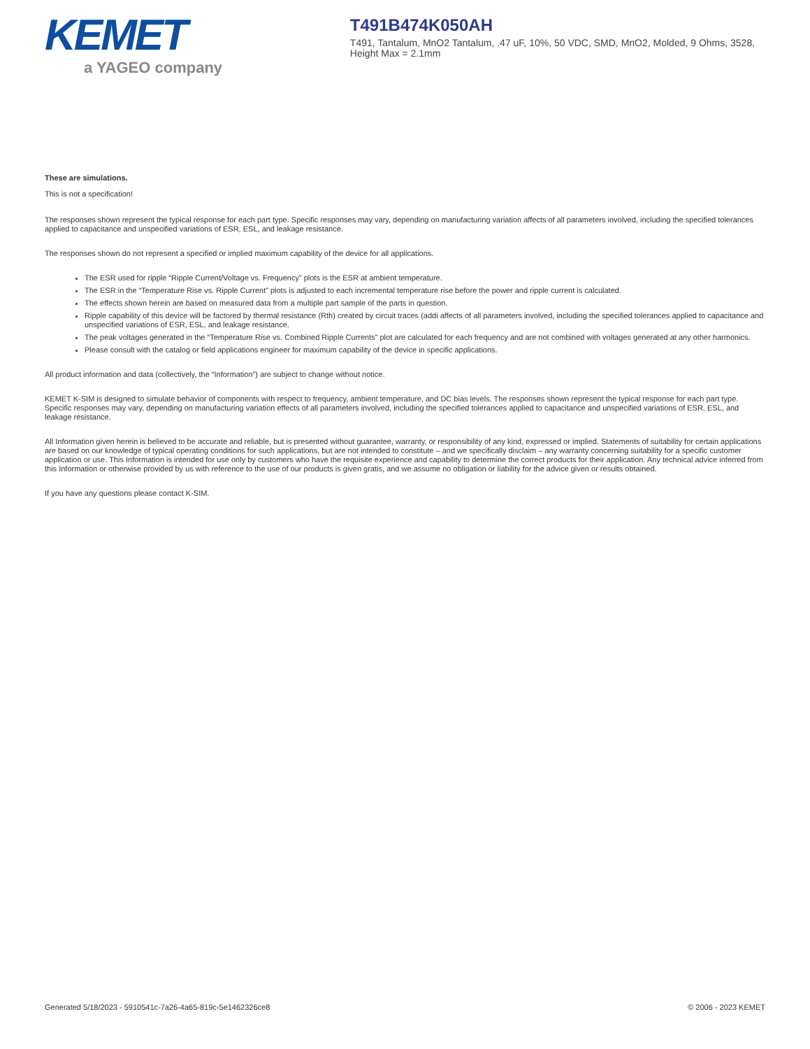KEMET
a YAGEO company
T491B474K050AH
T491, Tantalum, MnO2 Tantalum, .47 uF, 10%, 50 VDC, SMD, MnO2, Molded, 9 Ohms, 3528, Height Max = 2.1mm
These are simulations.
This is not a specification!
The responses shown represent the typical response for each part type. Specific responses may vary, depending on manufacturing variation affects of all parameters involved, including the specified tolerances applied to capacitance and unspecified variations of ESR, ESL, and leakage resistance.
The responses shown do not represent a specified or implied maximum capability of the device for all applications.
The ESR used for ripple “Ripple Current/Voltage vs. Frequency” plots is the ESR at ambient temperature.
The ESR in the “Temperature Rise vs. Ripple Current” plots is adjusted to each incremental temperature rise before the power and ripple current is calculated.
The effects shown herein are based on measured data from a multiple part sample of the parts in question.
Ripple capability of this device will be factored by thermal resistance (Rth) created by circuit traces (addi affects of all parameters involved, including the specified tolerances applied to capacitance and unspecified variations of ESR, ESL, and leakage resistance.
The peak voltages generated in the “Temperature Rise vs. Combined Ripple Currents” plot are calculated for each frequency and are not combined with voltages generated at any other harmonics.
Please consult with the catalog or field applications engineer for maximum capability of the device in specific applications.
All product information and data (collectively, the “Information”) are subject to change without notice.
KEMET K-SIM is designed to simulate behavior of components with respect to frequency, ambient temperature, and DC bias levels. The responses shown represent the typical response for each part type. Specific responses may vary, depending on manufacturing variation effects of all parameters involved, including the specified tolerances applied to capacitance and unspecified variations of ESR, ESL, and leakage resistance.
All Information given herein is believed to be accurate and reliable, but is presented without guarantee, warranty, or responsibility of any kind, expressed or implied. Statements of suitability for certain applications are based on our knowledge of typical operating conditions for such applications, but are not intended to constitute – and we specifically disclaim – any warranty concerning suitability for a specific customer application or use. This Information is intended for use only by customers who have the requisite experience and capability to determine the correct products for their application. Any technical advice inferred from this Information or otherwise provided by us with reference to the use of our products is given gratis, and we assume no obligation or liability for the advice given or results obtained.
If you have any questions please contact K-SIM.
Generated 5/18/2023 - 5910541c-7a26-4a65-819c-5e1462326ce8 © 2006 - 2023 KEMET